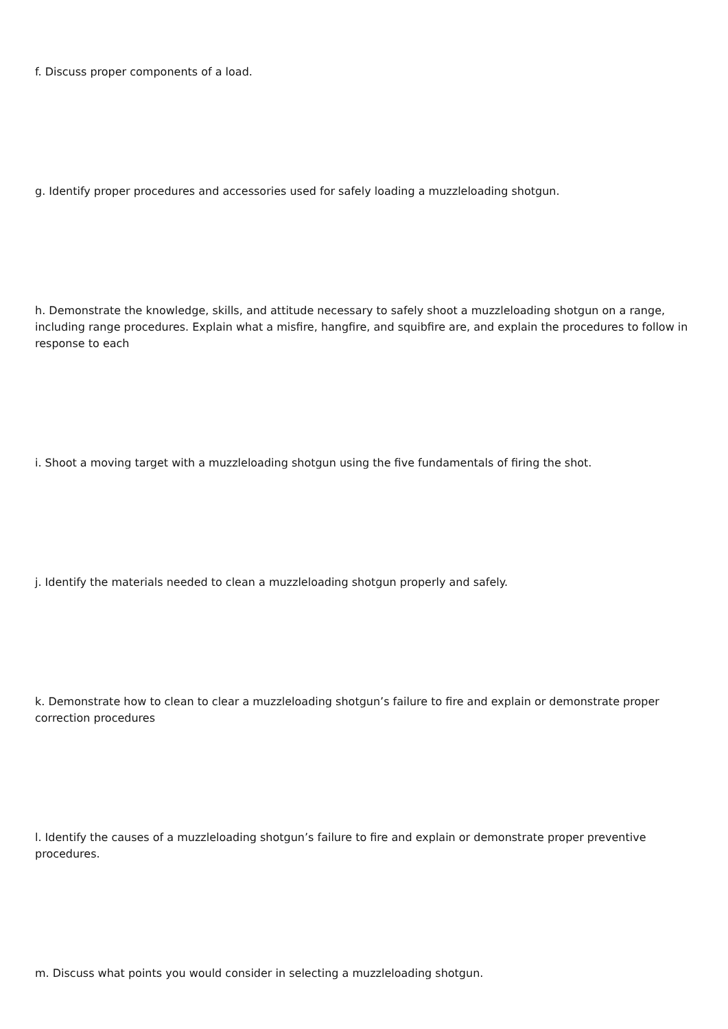f. Discuss proper components of a load.
g. Identify proper procedures and accessories used for safely loading a muzzleloading shotgun.
h. Demonstrate the knowledge, skills, and attitude necessary to safely shoot a muzzleloading shotgun on a range, including range procedures. Explain what a misfire, hangfire, and squibfire are, and explain the procedures to follow in response to each
i. Shoot a moving target with a muzzleloading shotgun using the five fundamentals of firing the shot.
j. Identify the materials needed to clean a muzzleloading shotgun properly and safely.
k. Demonstrate how to clean to clear a muzzleloading shotgun’s failure to fire and explain or demonstrate proper correction procedures
l. Identify the causes of a muzzleloading shotgun’s failure to fire and explain or demonstrate proper preventive procedures.
m. Discuss what points you would consider in selecting a muzzleloading shotgun.